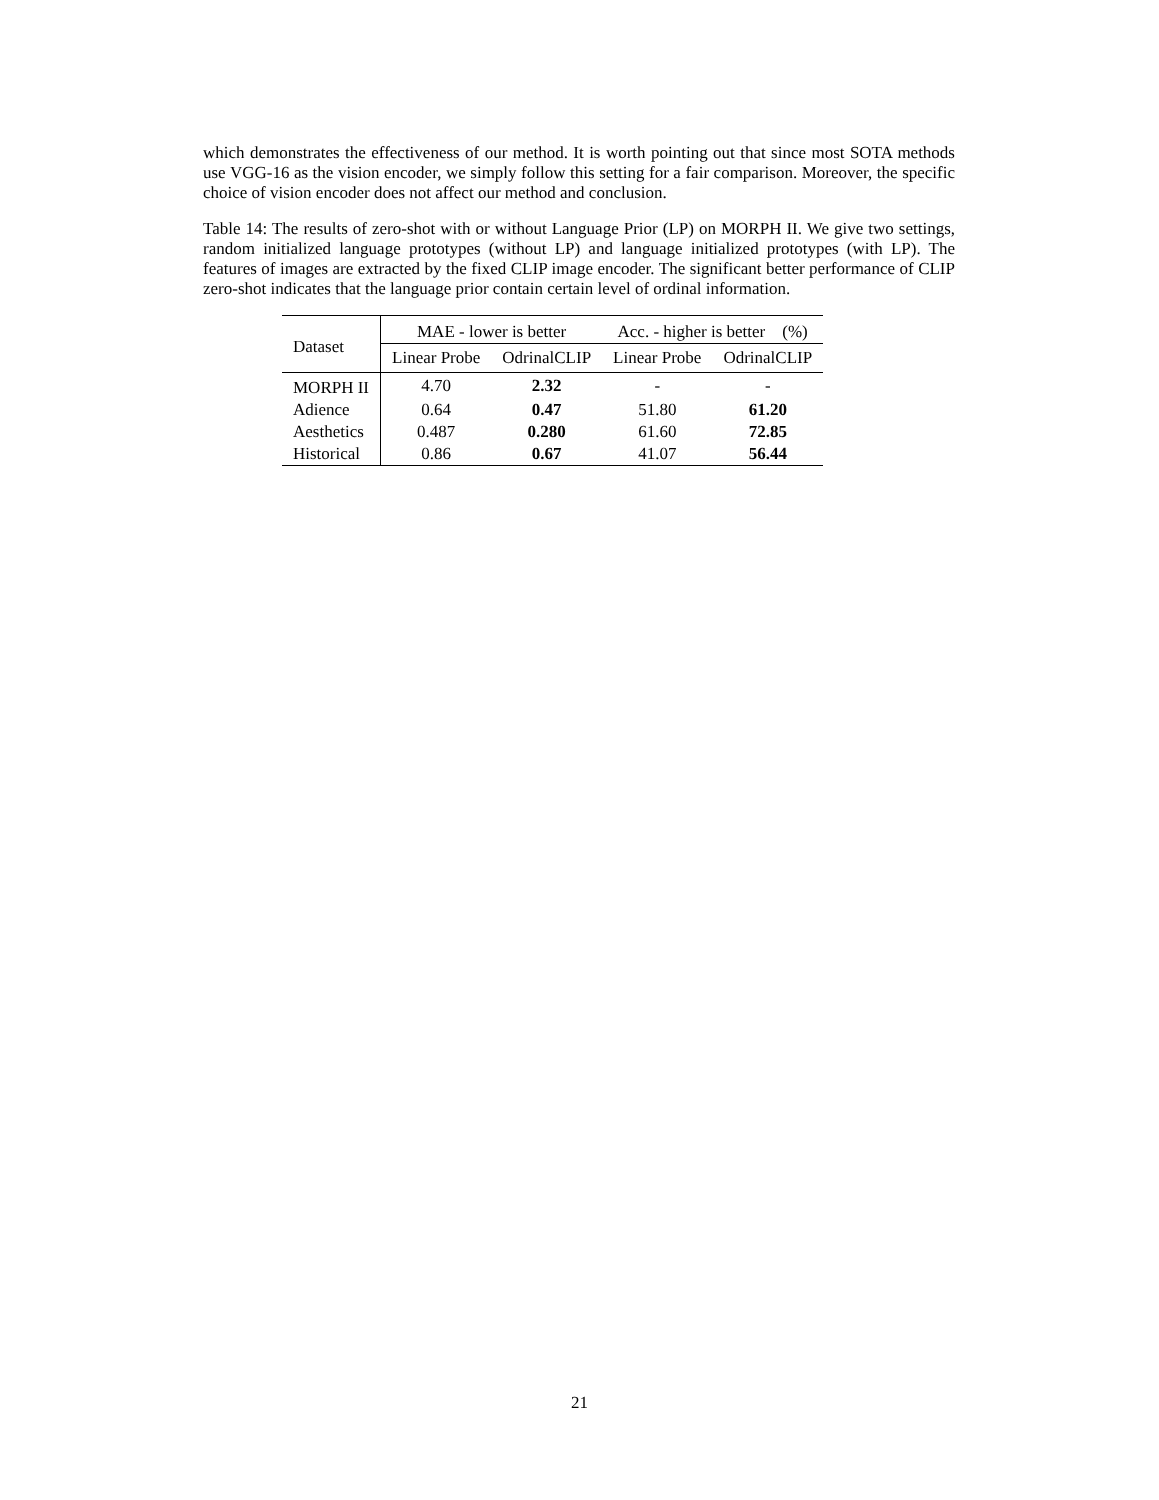which demonstrates the effectiveness of our method. It is worth pointing out that since most SOTA methods use VGG-16 as the vision encoder, we simply follow this setting for a fair comparison. Moreover, the specific choice of vision encoder does not affect our method and conclusion.
Table 14: The results of zero-shot with or without Language Prior (LP) on MORPH II. We give two settings, random initialized language prototypes (without LP) and language initialized prototypes (with LP). The features of images are extracted by the fixed CLIP image encoder. The significant better performance of CLIP zero-shot indicates that the language prior contain certain level of ordinal information.
| Dataset | MAE - lower is better | | Acc. - higher is better (%) | |
| --- | --- | --- | --- | --- |
| | Linear Probe | OdrinalCLIP | Linear Probe | OdrinalCLIP |
| MORPH II | 4.70 | 2.32 | - | - |
| Adience | 0.64 | 0.47 | 51.80 | 61.20 |
| Aesthetics | 0.487 | 0.280 | 61.60 | 72.85 |
| Historical | 0.86 | 0.67 | 41.07 | 56.44 |
21